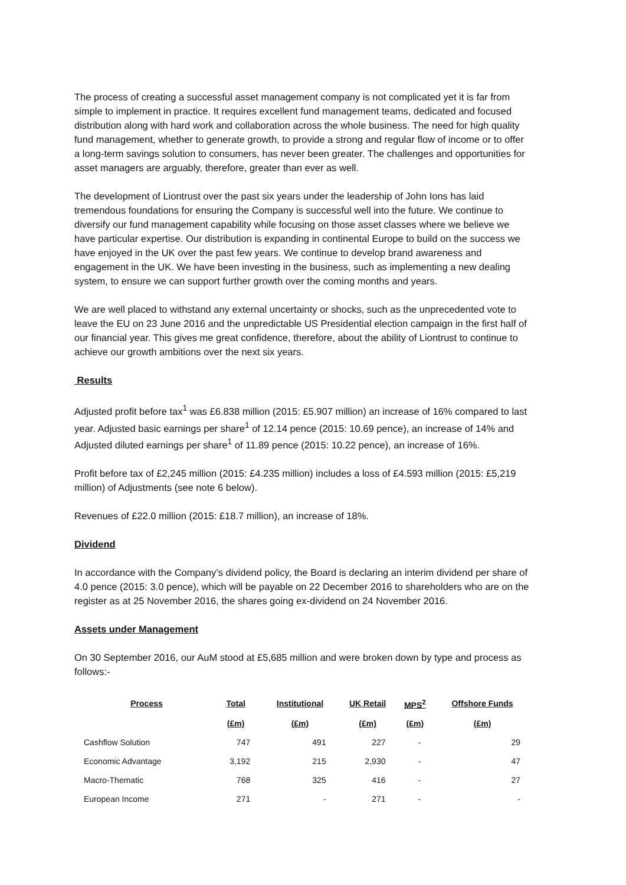The process of creating a successful asset management company is not complicated yet it is far from simple to implement in practice. It requires excellent fund management teams, dedicated and focused distribution along with hard work and collaboration across the whole business. The need for high quality fund management, whether to generate growth, to provide a strong and regular flow of income or to offer a long-term savings solution to consumers, has never been greater. The challenges and opportunities for asset managers are arguably, therefore, greater than ever as well.
The development of Liontrust over the past six years under the leadership of John Ions has laid tremendous foundations for ensuring the Company is successful well into the future. We continue to diversify our fund management capability while focusing on those asset classes where we believe we have particular expertise. Our distribution is expanding in continental Europe to build on the success we have enjoyed in the UK over the past few years. We continue to develop brand awareness and engagement in the UK. We have been investing in the business, such as implementing a new dealing system, to ensure we can support further growth over the coming months and years.
We are well placed to withstand any external uncertainty or shocks, such as the unprecedented vote to leave the EU on 23 June 2016 and the unpredictable US Presidential election campaign in the first half of our financial year. This gives me great confidence, therefore, about the ability of Liontrust to continue to achieve our growth ambitions over the next six years.
Results
Adjusted profit before tax<sup>1</sup> was £6.838 million (2015: £5.907 million) an increase of 16% compared to last year. Adjusted basic earnings per share<sup>1</sup> of 12.14 pence (2015: 10.69 pence), an increase of 14% and Adjusted diluted earnings per share<sup>1</sup> of 11.89 pence (2015: 10.22 pence), an increase of 16%.
Profit before tax of £2,245 million (2015: £4.235 million) includes a loss of £4.593 million (2015: £5,219 million) of Adjustments (see note 6 below).
Revenues of £22.0 million (2015: £18.7 million), an increase of 18%.
Dividend
In accordance with the Company’s dividend policy, the Board is declaring an interim dividend per share of 4.0 pence (2015: 3.0 pence), which will be payable on 22 December 2016 to shareholders who are on the register as at 25 November 2016, the shares going ex-dividend on 24 November 2016.
Assets under Management
On 30 September 2016, our AuM stood at £5,685 million and were broken down by type and process as follows:-
| Process | Total | Institutional | UK Retail | MPS<sup>2</sup> | Offshore Funds |
| --- | --- | --- | --- | --- | --- |
| | (£m) | (£m) | (£m) | (£m) | (£m) |
| Cashflow Solution | 747 | 491 | 227 | - | 29 |
| Economic Advantage | 3,192 | 215 | 2,930 | - | 47 |
| Macro-Thematic | 768 | 325 | 416 | - | 27 |
| European Income | 271 | - | 271 | - | - |